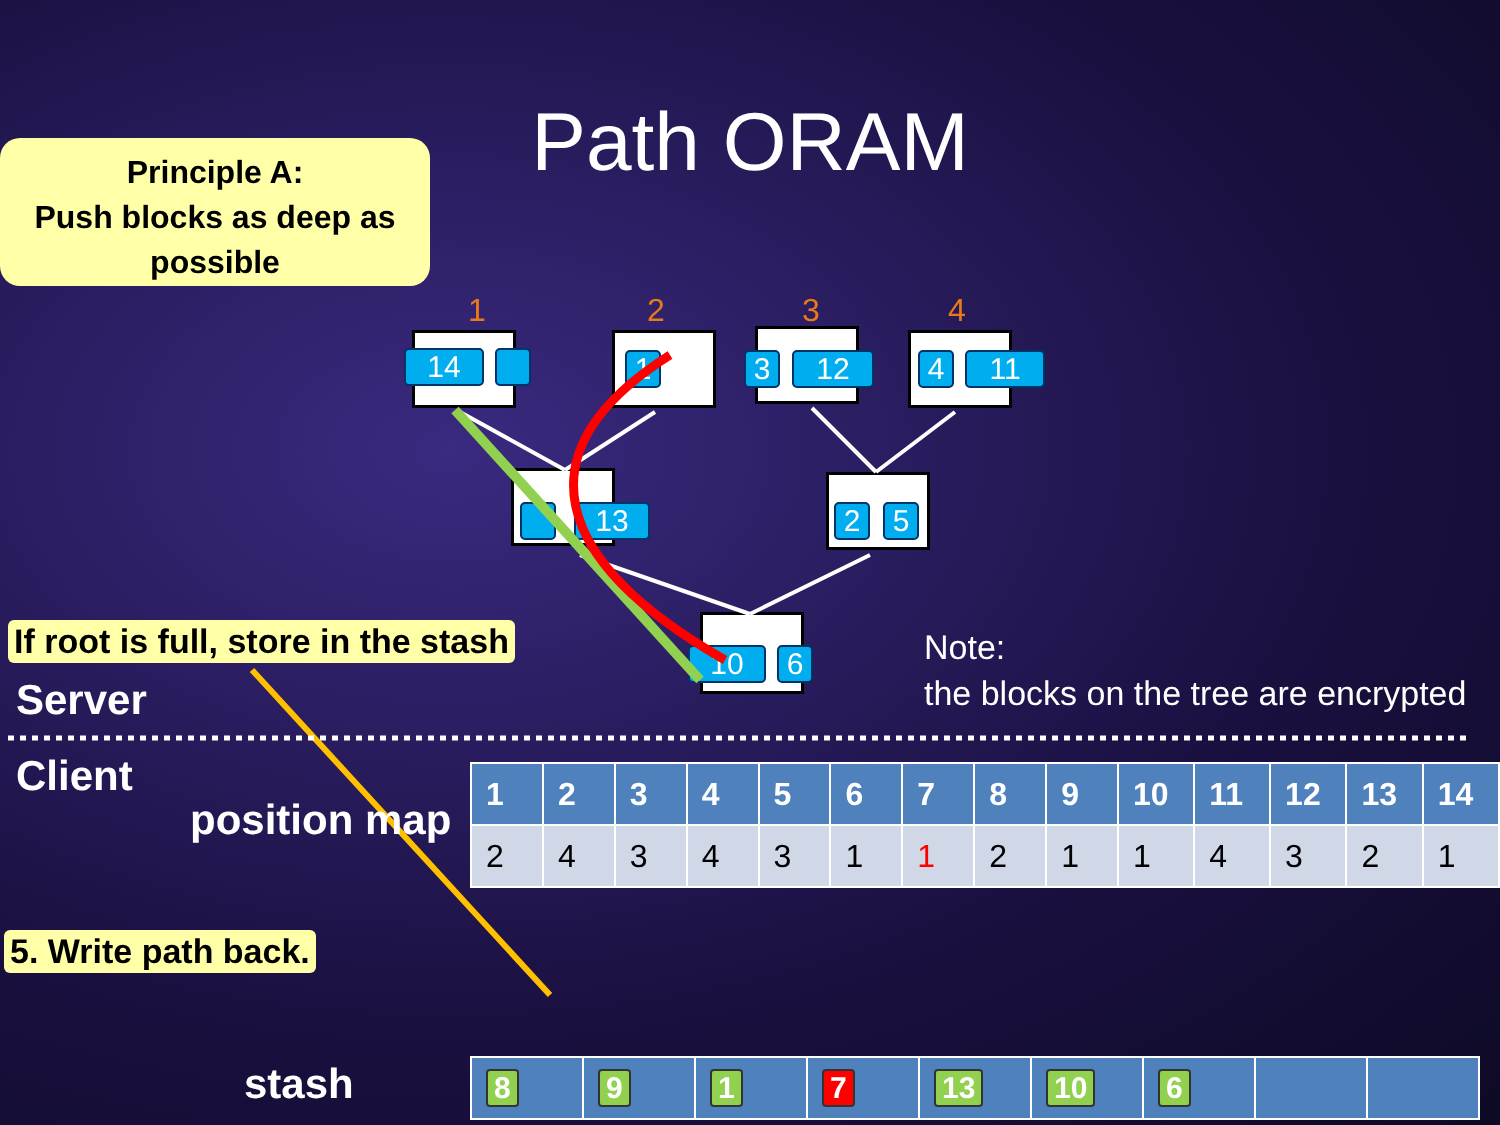Path ORAM
Principle A:
Push blocks as deep as possible
1 2 3 4
14 1 3 12 4 11
13 2 5
10 6
If root is full, store in the stash
Server
Note:
the blocks on the tree are encrypted
Client
position map
| 1 | 2 | 3 | 4 | 5 | 6 | 7 | 8 | 9 | 10 | 11 | 12 | 13 | 14 |
| --- | --- | --- | --- | --- | --- | --- | --- | --- | --- | --- | --- | --- | --- |
| 2 | 4 | 3 | 4 | 3 | 1 | 1 | 2 | 1 | 1 | 4 | 3 | 2 | 1 |
5. Write path back.
stash
| 8 | 9 | 1 | 7 | 13 | 10 | 6 | | |
| --- | --- | --- | --- | --- | --- | --- | --- | --- |